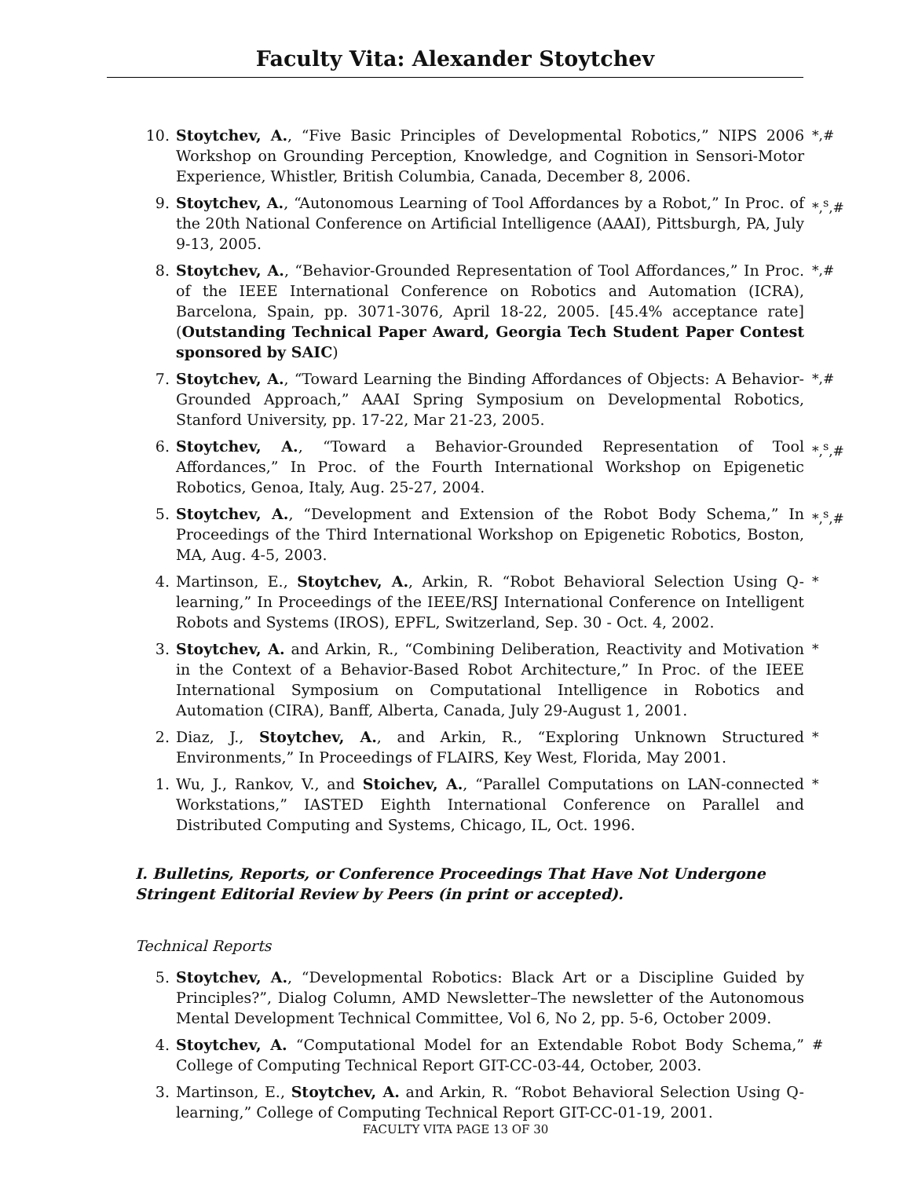Faculty Vita: Alexander Stoytchev
10. Stoytchev, A., “Five Basic Principles of Developmental Robotics,” NIPS 2006 Workshop on Grounding Perception, Knowledge, and Cognition in Sensori-Motor Experience, Whistler, British Columbia, Canada, December 8, 2006. *,#
9. Stoytchev, A., “Autonomous Learning of Tool Affordances by a Robot,” In Proc. of the 20th National Conference on Artificial Intelligence (AAAI), Pittsburgh, PA, July 9-13, 2005. *,<sup>s</sup>,#
8. Stoytchev, A., “Behavior-Grounded Representation of Tool Affordances,” In Proc. of the IEEE International Conference on Robotics and Automation (ICRA), Barcelona, Spain, pp. 3071-3076, April 18-22, 2005. [45.4% acceptance rate] (Outstanding Technical Paper Award, Georgia Tech Student Paper Contest sponsored by SAIC) *,#
7. Stoytchev, A., “Toward Learning the Binding Affordances of Objects: A Behavior-Grounded Approach,” AAAI Spring Symposium on Developmental Robotics, Stanford University, pp. 17-22, Mar 21-23, 2005. *,#
6. Stoytchev, A., “Toward a Behavior-Grounded Representation of Tool Affordances,” In Proc. of the Fourth International Workshop on Epigenetic Robotics, Genoa, Italy, Aug. 25-27, 2004. *,<sup>s</sup>,#
5. Stoytchev, A., “Development and Extension of the Robot Body Schema,” In Proceedings of the Third International Workshop on Epigenetic Robotics, Boston, MA, Aug. 4-5, 2003. *,<sup>s</sup>,#
4. Martinson, E., Stoytchev, A., Arkin, R. “Robot Behavioral Selection Using Q-learning,” In Proceedings of the IEEE/RSJ International Conference on Intelligent Robots and Systems (IROS), EPFL, Switzerland, Sep. 30 - Oct. 4, 2002. *
3. Stoytchev, A. and Arkin, R., “Combining Deliberation, Reactivity and Motivation in the Context of a Behavior-Based Robot Architecture,” In Proc. of the IEEE International Symposium on Computational Intelligence in Robotics and Automation (CIRA), Banff, Alberta, Canada, July 29-August 1, 2001. *
2. Diaz, J., Stoytchev, A., and Arkin, R., “Exploring Unknown Structured Environments,” In Proceedings of FLAIRS, Key West, Florida, May 2001. *
1. Wu, J., Rankov, V., and Stoichev, A., “Parallel Computations on LAN-connected Workstations,” IASTED Eighth International Conference on Parallel and Distributed Computing and Systems, Chicago, IL, Oct. 1996. *
I. Bulletins, Reports, or Conference Proceedings That Have Not Undergone Stringent Editorial Review by Peers (in print or accepted).
Technical Reports
5. Stoytchev, A., “Developmental Robotics: Black Art or a Discipline Guided by Principles?”, Dialog Column, AMD Newsletter–The newsletter of the Autonomous Mental Development Technical Committee, Vol 6, No 2, pp. 5-6, October 2009.
4. Stoytchev, A. “Computational Model for an Extendable Robot Body Schema,” College of Computing Technical Report GIT-CC-03-44, October, 2003. #
3. Martinson, E., Stoytchev, A. and Arkin, R. “Robot Behavioral Selection Using Q-learning,” College of Computing Technical Report GIT-CC-01-19, 2001.
FACULTY VITA PAGE 13 OF 30